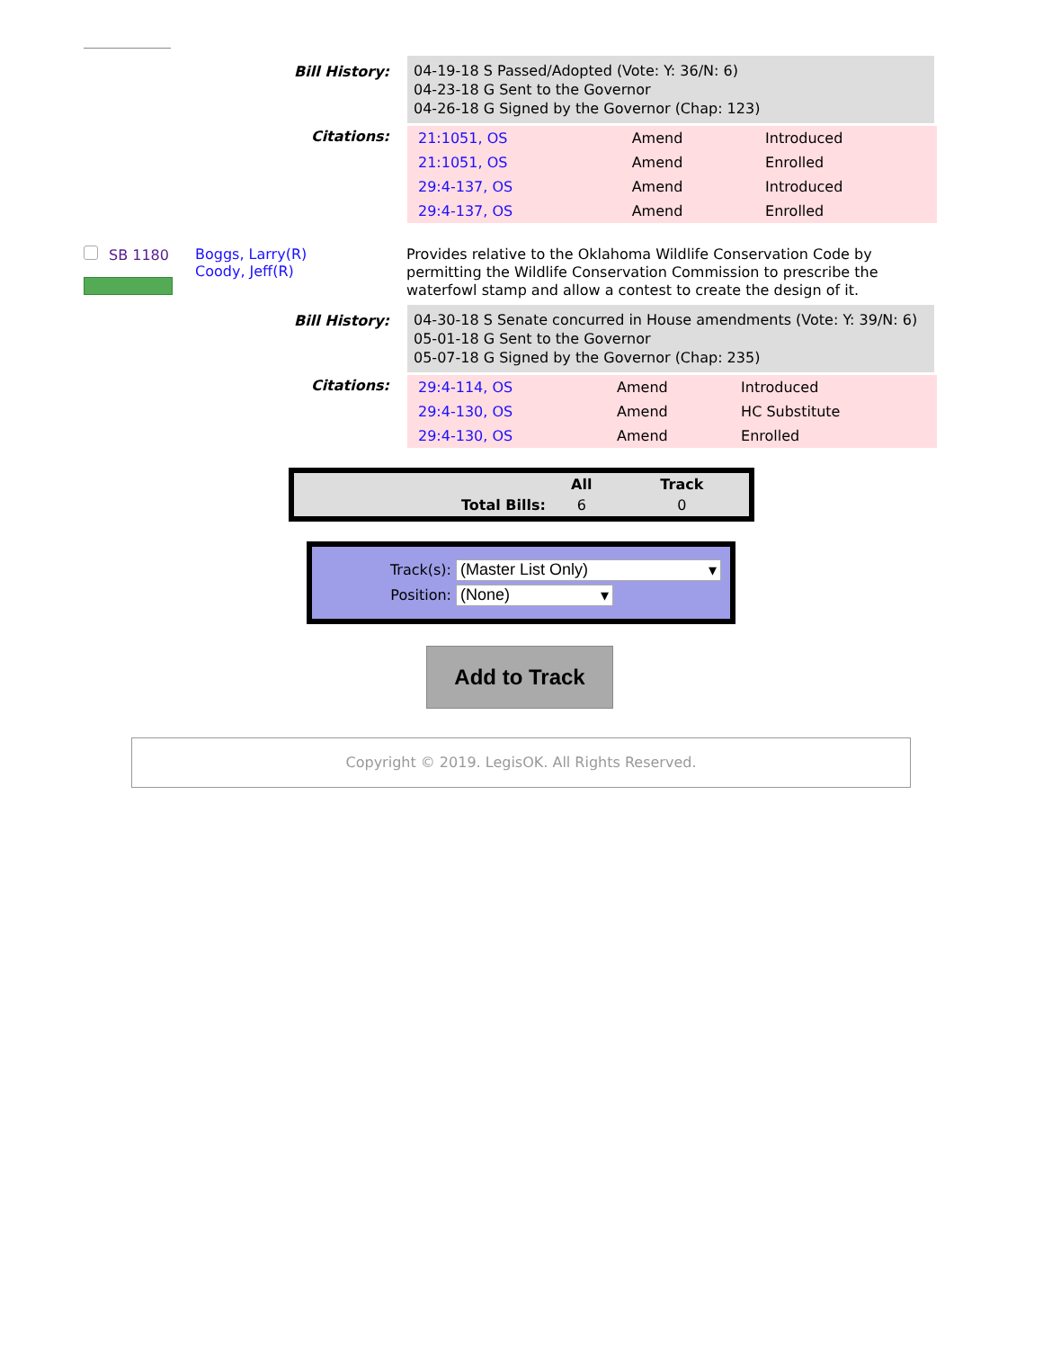Bill History:
04-19-18 S Passed/Adopted (Vote: Y: 36/N: 6)
04-23-18 G Sent to the Governor
04-26-18 G Signed by the Governor (Chap: 123)
Citations:
| 21:1051, OS | Amend | Introduced |
| 21:1051, OS | Amend | Enrolled |
| 29:4-137, OS | Amend | Introduced |
| 29:4-137, OS | Amend | Enrolled |
SB 1180 Boggs, Larry(R)
Coody, Jeff(R)
Provides relative to the Oklahoma Wildlife Conservation Code by permitting the Wildlife Conservation Commission to prescribe the waterfowl stamp and allow a contest to create the design of it.
Bill History:
04-30-18 S Senate concurred in House amendments (Vote: Y: 39/N: 6)
05-01-18 G Sent to the Governor
05-07-18 G Signed by the Governor (Chap: 235)
Citations:
| 29:4-114, OS | Amend | Introduced |
| 29:4-130, OS | Amend | HC Substitute |
| 29:4-130, OS | Amend | Enrolled |
| | All | Track |
| Total Bills: | 6 | 0 |
Track(s): (Master List Only) ▾
Position: (None) ▾
Add to Track
Copyright © 2019. LegisOK. All Rights Reserved.